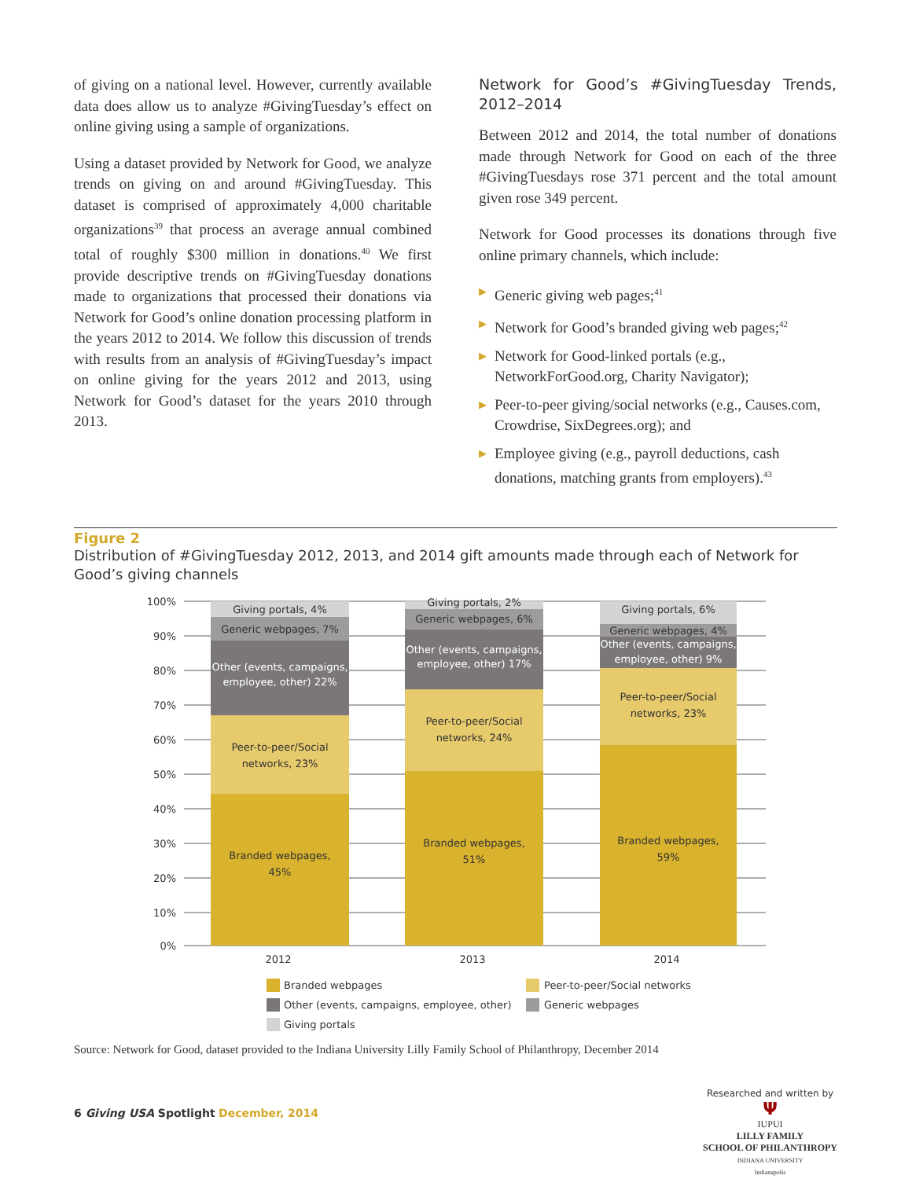of giving on a national level. However, currently available data does allow us to analyze #GivingTuesday’s effect on online giving using a sample of organizations.
Using a dataset provided by Network for Good, we analyze trends on giving on and around #GivingTuesday. This dataset is comprised of approximately 4,000 charitable organizations<sup>39</sup> that process an average annual combined total of roughly $300 million in donations.<sup>40</sup> We first provide descriptive trends on #GivingTuesday donations made to organizations that processed their donations via Network for Good’s online donation processing platform in the years 2012 to 2014. We follow this discussion of trends with results from an analysis of #GivingTuesday’s impact on online giving for the years 2012 and 2013, using Network for Good’s dataset for the years 2010 through 2013.
Network for Good’s #GivingTuesday Trends, 2012–2014
Between 2012 and 2014, the total number of donations made through Network for Good on each of the three #GivingTuesdays rose 371 percent and the total amount given rose 349 percent.
Network for Good processes its donations through five online primary channels, which include:
▶ Generic giving web pages;<sup>41</sup>
▶ Network for Good’s branded giving web pages;<sup>42</sup>
▶ Network for Good-linked portals (e.g., NetworkForGood.org, Charity Navigator);
▶ Peer-to-peer giving/social networks (e.g., Causes.com, Crowdrise, SixDegrees.org); and
▶ Employee giving (e.g., payroll deductions, cash donations, matching grants from employers).<sup>43</sup>
Figure 2
Distribution of #GivingTuesday 2012, 2013, and 2014 gift amounts made through each of Network for Good’s giving channels
100%
90%
80%
70%
60%
50%
40%
30%
20%
10%
0%
Giving portals, 4%
Generic webpages, 7%
Other (events, campaigns,
employee, other) 22%
Peer-to-peer/Social
networks, 23%
Branded webpages,
45%
Giving portals, 2%
Generic webpages, 6%
Other (events, campaigns,
employee, other) 17%
Peer-to-peer/Social
networks, 24%
Branded webpages,
51%
Giving portals, 6%
Generic webpages, 4%
Other (events, campaigns,
employee, other) 9%
Peer-to-peer/Social
networks, 23%
Branded webpages,
59%
2012
2013
2014
Branded webpages
Peer-to-peer/Social networks
Other (events, campaigns, employee, other)
Generic webpages
Giving portals
Source: Network for Good, dataset provided to the Indiana University Lilly Family School of Philanthropy, December 2014
6 Giving USA Spotlight December, 2014
Researched and written by
Ψ
IUPUI
LILLY FAMILY
SCHOOL OF PHILANTHROPY
INDIANA UNIVERSITY
Indianapolis